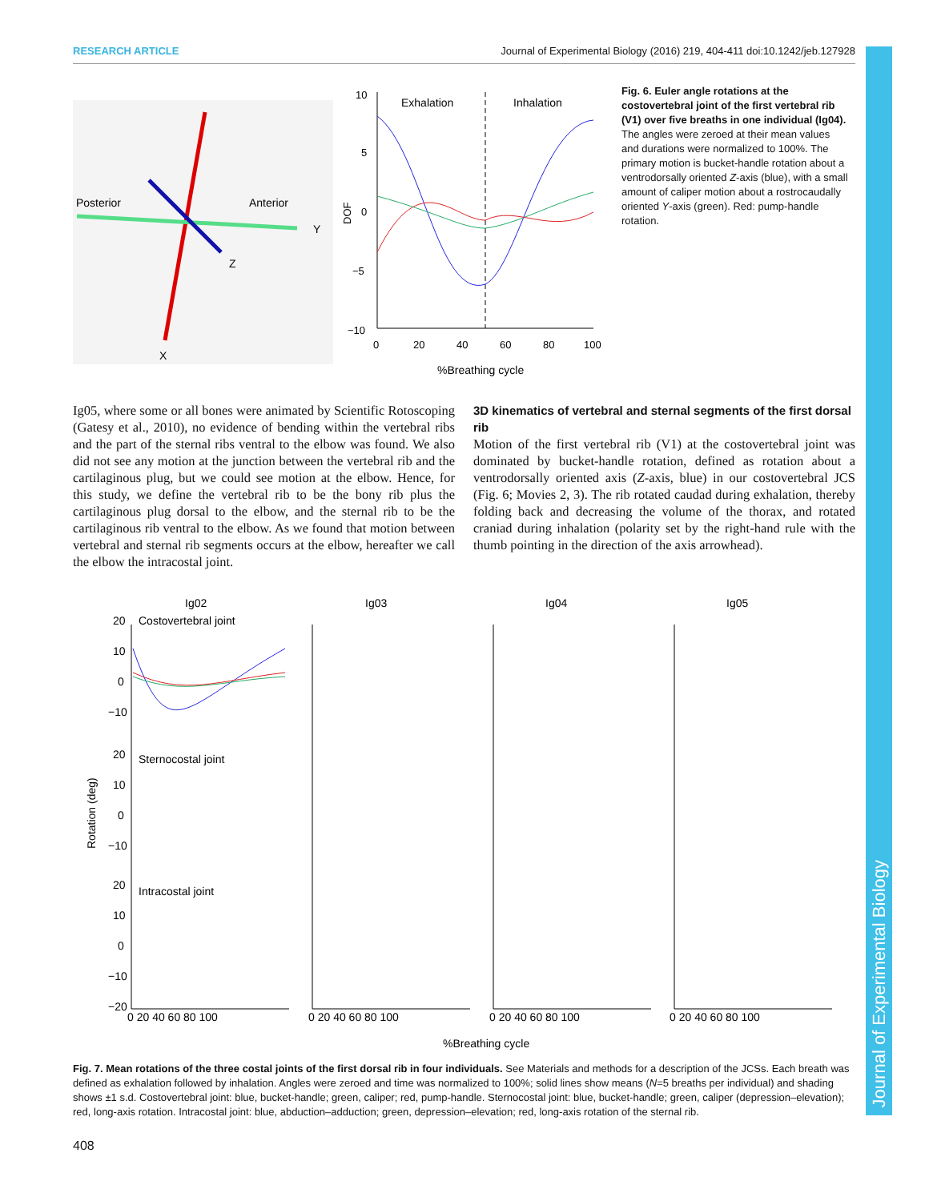RESEARCH ARTICLE Journal of Experimental Biology (2016) 219, 404-411 doi:10.1242/jeb.127928
Journal of Experimental Biology
Posterior
Anterior
Y
Z
X
Exhalation
Inhalation
10
5
0
−5
−10
0
20
40
60
80
100
%Breathing cycle
DOF
Fig. 6. Euler angle rotations at the costovertebral joint of the first vertebral rib (V1) over five breaths in one individual (Ig04). The angles were zeroed at their mean values and durations were normalized to 100%. The primary motion is bucket-handle rotation about a ventrodorsally oriented Z-axis (blue), with a small amount of caliper motion about a rostrocaudally oriented Y-axis (green). Red: pump-handle rotation.
Ig05, where some or all bones were animated by Scientific Rotoscoping (Gatesy et al., 2010), no evidence of bending within the vertebral ribs and the part of the sternal ribs ventral to the elbow was found. We also did not see any motion at the junction between the vertebral rib and the cartilaginous plug, but we could see motion at the elbow. Hence, for this study, we define the vertebral rib to be the bony rib plus the cartilaginous plug dorsal to the elbow, and the sternal rib to be the cartilaginous rib ventral to the elbow. As we found that motion between vertebral and sternal rib segments occurs at the elbow, hereafter we call the elbow the intracostal joint.
3D kinematics of vertebral and sternal segments of the first dorsal rib
Motion of the first vertebral rib (V1) at the costovertebral joint was dominated by bucket-handle rotation, defined as rotation about a ventrodorsally oriented axis (Z-axis, blue) in our costovertebral JCS (Fig. 6; Movies 2, 3). The rib rotated caudad during exhalation, thereby folding back and decreasing the volume of the thorax, and rotated craniad during inhalation (polarity set by the right-hand rule with the thumb pointing in the direction of the axis arrowhead).
Ig02
Ig03
Ig04
Ig05
Costovertebral joint
Sternocostal joint
Intracostal joint
Rotation (deg)
20
10
0
−10
20
10
0
−10
20
10
0
−10
−20
0 20 40 60 80 100
0 20 40 60 80 100
0 20 40 60 80 100
0 20 40 60 80 100
%Breathing cycle
Fig. 7. Mean rotations of the three costal joints of the first dorsal rib in four individuals. See Materials and methods for a description of the JCSs. Each breath was defined as exhalation followed by inhalation. Angles were zeroed and time was normalized to 100%; solid lines show means (N=5 breaths per individual) and shading shows ±1 s.d. Costovertebral joint: blue, bucket-handle; green, caliper; red, pump-handle. Sternocostal joint: blue, bucket-handle; green, caliper (depression–elevation); red, long-axis rotation. Intracostal joint: blue, abduction–adduction; green, depression–elevation; red, long-axis rotation of the sternal rib.
408